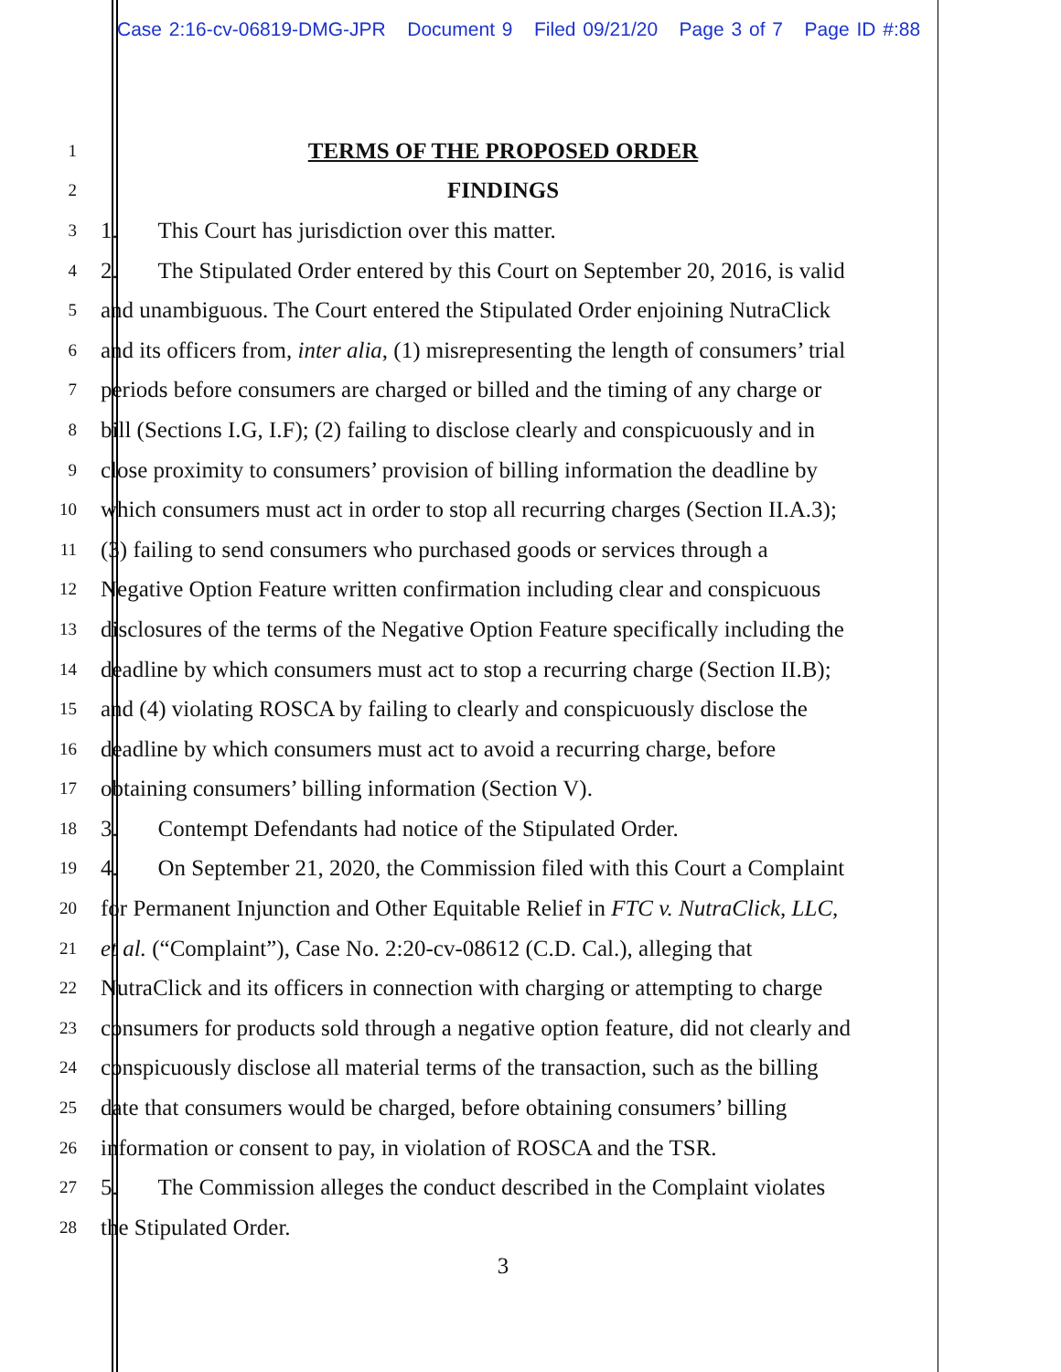Case 2:16-cv-06819-DMG-JPR Document 9 Filed 09/21/20 Page 3 of 7 Page ID #:88
1
TERMS OF THE PROPOSED ORDER
2
FINDINGS
3
1. This Court has jurisdiction over this matter.
4
2. The Stipulated Order entered by this Court on September 20, 2016, is valid
5
and unambiguous. The Court entered the Stipulated Order enjoining NutraClick
6
and its officers from, inter alia, (1) misrepresenting the length of consumers’ trial
7
periods before consumers are charged or billed and the timing of any charge or
8
bill (Sections I.G, I.F); (2) failing to disclose clearly and conspicuously and in
9
close proximity to consumers’ provision of billing information the deadline by
10
which consumers must act in order to stop all recurring charges (Section II.A.3);
11
(3) failing to send consumers who purchased goods or services through a
12
Negative Option Feature written confirmation including clear and conspicuous
13
disclosures of the terms of the Negative Option Feature specifically including the
14
deadline by which consumers must act to stop a recurring charge (Section II.B);
15
and (4) violating ROSCA by failing to clearly and conspicuously disclose the
16
deadline by which consumers must act to avoid a recurring charge, before
17
obtaining consumers’ billing information (Section V).
18
3. Contempt Defendants had notice of the Stipulated Order.
19
4. On September 21, 2020, the Commission filed with this Court a Complaint
20
for Permanent Injunction and Other Equitable Relief in FTC v. NutraClick, LLC,
21
et al. (“Complaint”), Case No. 2:20-cv-08612 (C.D. Cal.), alleging that
22
NutraClick and its officers in connection with charging or attempting to charge
23
consumers for products sold through a negative option feature, did not clearly and
24
conspicuously disclose all material terms of the transaction, such as the billing
25
date that consumers would be charged, before obtaining consumers’ billing
26
information or consent to pay, in violation of ROSCA and the TSR.
27
5. The Commission alleges the conduct described in the Complaint violates
28
the Stipulated Order.
3